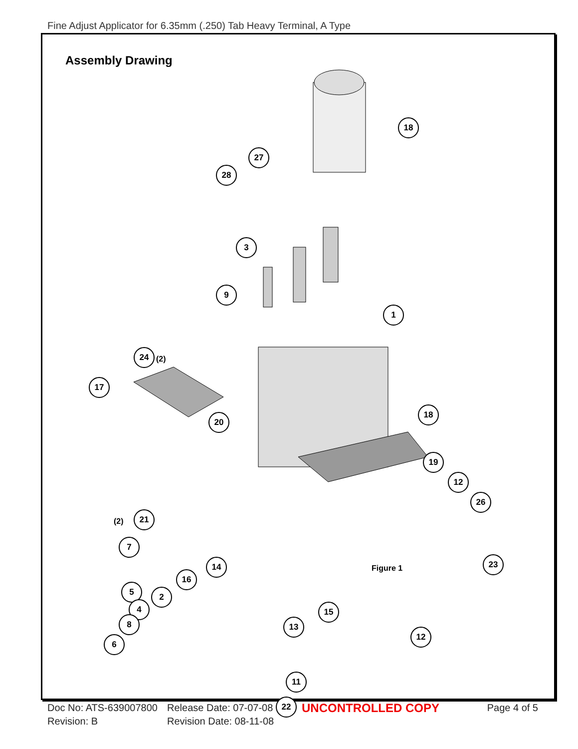Fine Adjust Applicator for 6.35mm (.250) Tab Heavy Terminal, A Type
Assembly Drawing
18
27
28
3
9
1
24
(2)
17
20
18
(2)
21
19
7
12
26
14
16
5 2
23
4 15
13
8
6
12
11
22
Figure 1
Doc No: ATS-639007800
Revision: B
Release Date: 07-07-08
Revision Date: 08-11-08
UNCONTROLLED COPY
Page 4 of 5